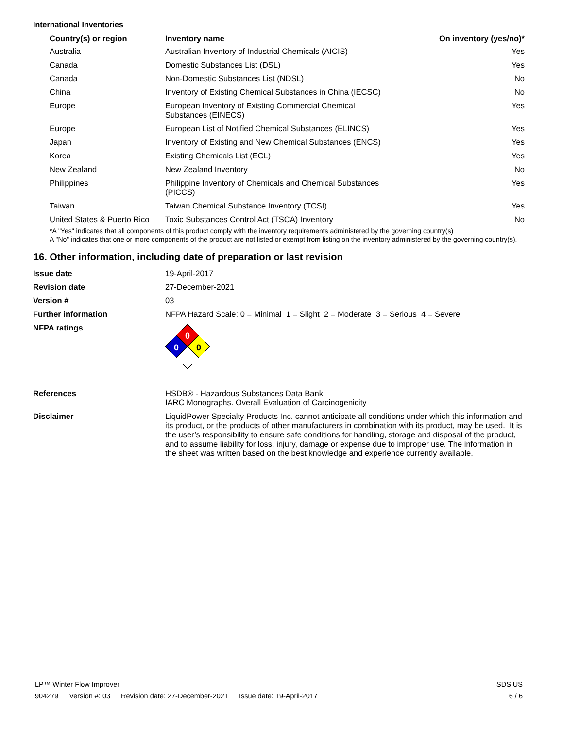International Inventories
| Country(s) or region | Inventory name | On inventory (yes/no)* |
| --- | --- | --- |
| Australia | Australian Inventory of Industrial Chemicals (AICIS) | Yes |
| Canada | Domestic Substances List (DSL) | Yes |
| Canada | Non-Domestic Substances List (NDSL) | No |
| China | Inventory of Existing Chemical Substances in China (IECSC) | No |
| Europe | European Inventory of Existing Commercial Chemical Substances (EINECS) | Yes |
| Europe | European List of Notified Chemical Substances (ELINCS) | Yes |
| Japan | Inventory of Existing and New Chemical Substances (ENCS) | Yes |
| Korea | Existing Chemicals List (ECL) | Yes |
| New Zealand | New Zealand Inventory | No |
| Philippines | Philippine Inventory of Chemicals and Chemical Substances (PICCS) | Yes |
| Taiwan | Taiwan Chemical Substance Inventory (TCSI) | Yes |
| United States & Puerto Rico | Toxic Substances Control Act (TSCA) Inventory | No |
*A "Yes" indicates that all components of this product comply with the inventory requirements administered by the governing country(s)
A "No" indicates that one or more components of the product are not listed or exempt from listing on the inventory administered by the governing country(s).
16. Other information, including date of preparation or last revision
| Issue date | 19-April-2017 |
| Revision date | 27-December-2021 |
| Version # | 03 |
| Further information | NFPA Hazard Scale: 0 = Minimal 1 = Slight 2 = Moderate 3 = Serious 4 = Severe |
| NFPA ratings | 0 0 0 |
| References | HSDB® - Hazardous Substances Data Bank IARC Monographs. Overall Evaluation of Carcinogenicity |
| Disclaimer | LiquidPower Specialty Products Inc. cannot anticipate all conditions under which this information and its product, or the products of other manufacturers in combination with its product, may be used. It is the user’s responsibility to ensure safe conditions for handling, storage and disposal of the product, and to assume liability for loss, injury, damage or expense due to improper use. The information in the sheet was written based on the best knowledge and experience currently available. |
LP™ Winter Flow Improver SDS US
904279 Version #: 03 Revision date: 27-December-2021 Issue date: 19-April-2017
6 / 6